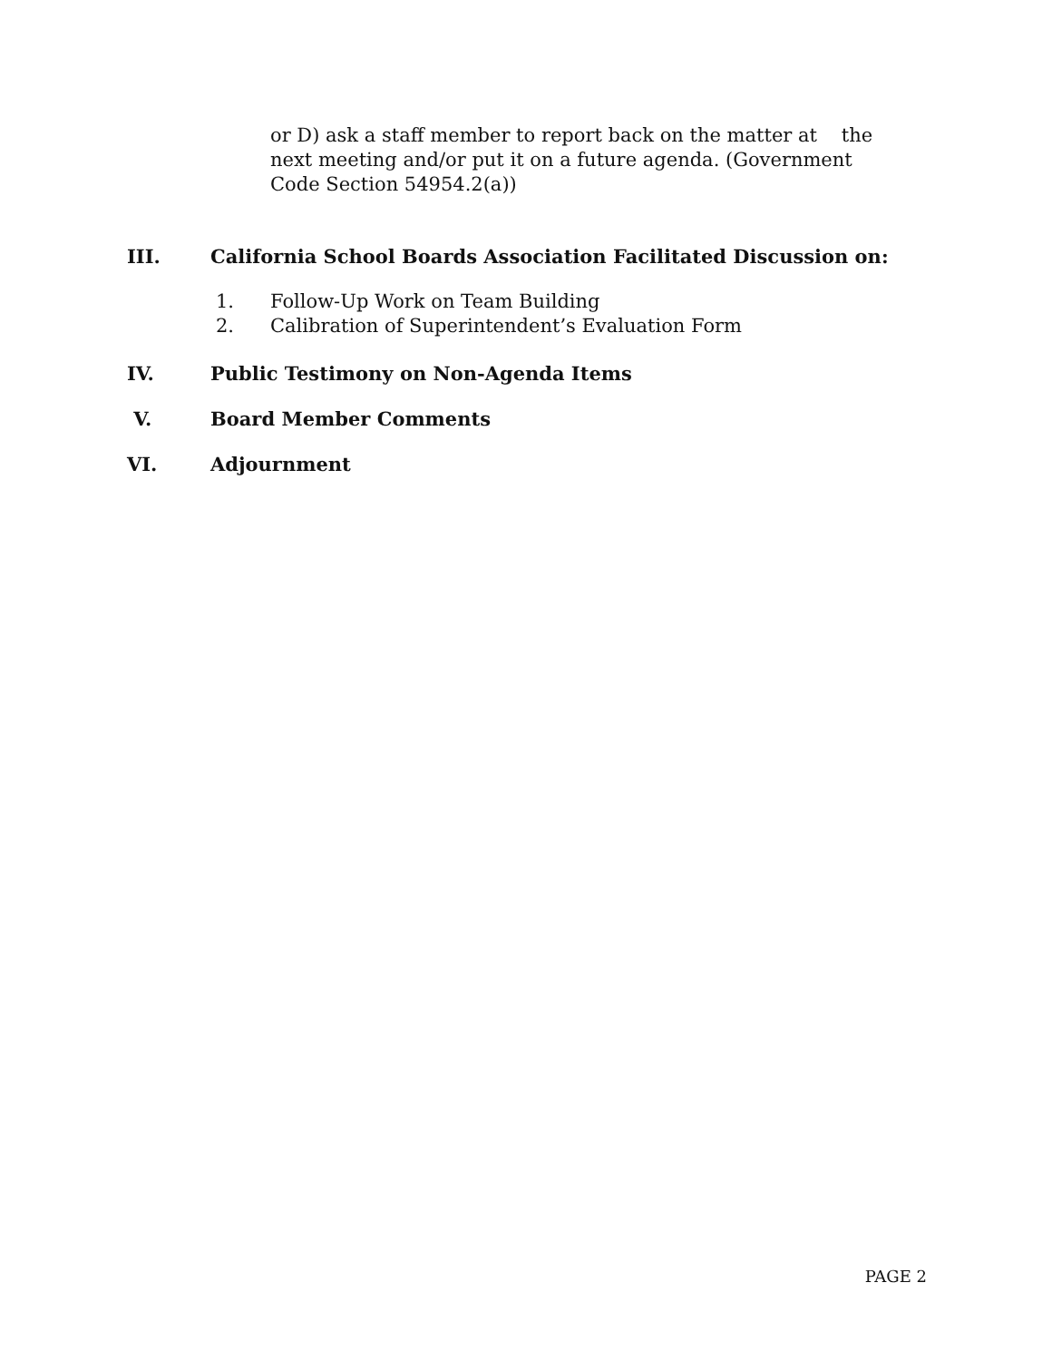or D) ask a staff member to report back on the matter at the next meeting and/or put it on a future agenda. (Government Code Section 54954.2(a))
III. California School Boards Association Facilitated Discussion on:
1. Follow-Up Work on Team Building
2. Calibration of Superintendent’s Evaluation Form
IV. Public Testimony on Non-Agenda Items
V. Board Member Comments
VI. Adjournment
PAGE 2